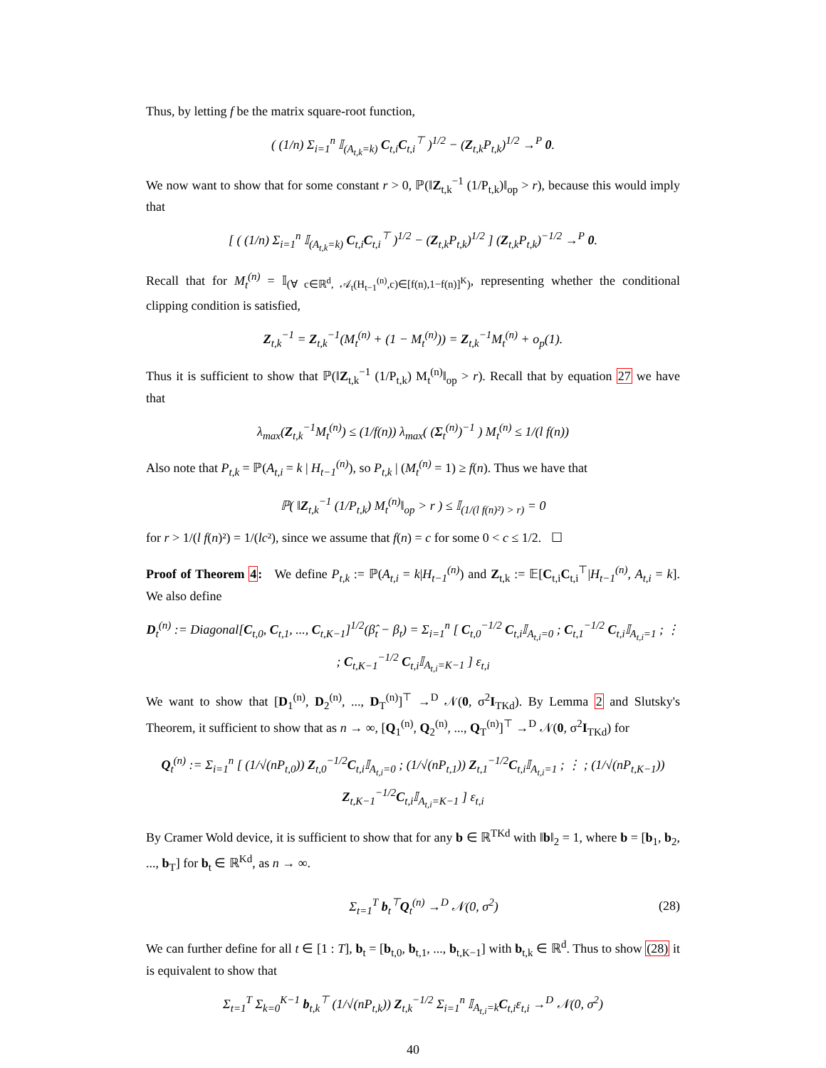Thus, by letting f be the matrix square-root function,
( (1/n) Σ<sub>i=1</sub><sup>n</sup> 𝕀<sub>(A<sub>t,k</sub>=k)</sub> C<sub>t,i</sub>C<sub>t,i</sub><sup>⊤</sup> )<sup>1/2</sup> − (Z<sub>t,k</sub>P<sub>t,k</sub>)<sup>1/2</sup> →<sup>P</sup> 0.
We now want to show that for some constant r > 0, ℙ(‖Z<sub>t,k</sub><sup>−1</sup> (1/P<sub>t,k</sub>)‖<sub>op</sub> > r), because this would imply that
[ ( (1/n) Σ<sub>i=1</sub><sup>n</sup> 𝕀<sub>(A<sub>t,k</sub>=k)</sub> C<sub>t,i</sub>C<sub>t,i</sub><sup>⊤</sup> )<sup>1/2</sup> − (Z<sub>t,k</sub>P<sub>t,k</sub>)<sup>1/2</sup> ] (Z<sub>t,k</sub>P<sub>t,k</sub>)<sup>−1/2</sup> →<sup>P</sup> 0.
Recall that for M<sub>t</sub><sup>(n)</sup> = 𝕀<sub>(∀ c∈ℝ<sup>d</sup>, 𝒜<sub>t</sub>(H<sub>t−1</sub><sup>(n)</sup>,c)∈[f(n),1−f(n)]<sup>K</sup>)</sub>, representing whether the conditional clipping condition is satisfied,
Z<sub>t,k</sub><sup>−1</sup> = Z<sub>t,k</sub><sup>−1</sup>(M<sub>t</sub><sup>(n)</sup> + (1 − M<sub>t</sub><sup>(n)</sup>)) = Z<sub>t,k</sub><sup>−1</sup>M<sub>t</sub><sup>(n)</sup> + o<sub>p</sub>(1).
Thus it is sufficient to show that ℙ(‖Z<sub>t,k</sub><sup>−1</sup> (1/P<sub>t,k</sub>) M<sub>t</sub><sup>(n)</sup>‖<sub>op</sub> > r). Recall that by equation 27 we have that
λ<sub>max</sub>(Z<sub>t,k</sub><sup>−1</sup>M<sub>t</sub><sup>(n)</sup>) ≤ (1/f(n)) λ<sub>max</sub>( (Σ<sub>t</sub><sup>(n)</sup>)<sup>−1</sup> ) M<sub>t</sub><sup>(n)</sup> ≤ 1/(l f(n))
Also note that P<sub>t,k</sub> = ℙ(A<sub>t,i</sub> = k | H<sub>t−1</sub><sup>(n)</sup>), so P<sub>t,k</sub> | (M<sub>t</sub><sup>(n)</sup> = 1) ≥ f(n). Thus we have that
ℙ( ‖Z<sub>t,k</sub><sup>−1</sup> (1/P<sub>t,k</sub>) M<sub>t</sub><sup>(n)</sup>‖<sub>op</sub> > r ) ≤ 𝕀<sub>(1/(l f(n)²) > r)</sub> = 0
for r > 1/(l f(n)²) = 1/(lc²), since we assume that f(n) = c for some 0 < c ≤ 1/2. ☐
Proof of Theorem 4: We define P<sub>t,k</sub> := ℙ(A<sub>t,i</sub> = k|H<sub>t−1</sub><sup>(n)</sup>) and Z<sub>t,k</sub> := 𝔼[C<sub>t,i</sub>C<sub>t,i</sub><sup>⊤</sup>|H<sub>t−1</sub><sup>(n)</sup>, A<sub>t,i</sub> = k]. We also define
D<sub>t</sub><sup>(n)</sup> := Diagonal[C<sub>t,0</sub>, C<sub>t,1</sub>, ..., C<sub>t,K−1</sub>]<sup>1/2</sup>(β̂<sub>t</sub> − β<sub>t</sub>) = Σ<sub>i=1</sub><sup>n</sup> [ C<sub>t,0</sub><sup>−1/2</sup> C<sub>t,i</sub>𝕀<sub>A<sub>t,i</sub>=0</sub> ; C<sub>t,1</sub><sup>−1/2</sup> C<sub>t,i</sub>𝕀<sub>A<sub>t,i</sub>=1</sub> ; ⋮ ; C<sub>t,K−1</sub><sup>−1/2</sup> C<sub>t,i</sub>𝕀<sub>A<sub>t,i</sub>=K−1</sub> ] ε<sub>t,i</sub>
We want to show that [D<sub>1</sub><sup>(n)</sup>, D<sub>2</sub><sup>(n)</sup>, ..., D<sub>T</sub><sup>(n)</sup>]<sup>⊤</sup> →<sup>D</sup> 𝒩(0, σ<sup>2</sup>I<sub>TKd</sub>). By Lemma 2 and Slutsky's Theorem, it sufficient to show that as n → ∞, [Q<sub>1</sub><sup>(n)</sup>, Q<sub>2</sub><sup>(n)</sup>, ..., Q<sub>T</sub><sup>(n)</sup>]<sup>⊤</sup> →<sup>D</sup> 𝒩(0, σ<sup>2</sup>I<sub>TKd</sub>) for
Q<sub>t</sub><sup>(n)</sup> := Σ<sub>i=1</sub><sup>n</sup> [ (1/√(nP<sub>t,0</sub>)) Z<sub>t,0</sub><sup>−1/2</sup>C<sub>t,i</sub>𝕀<sub>A<sub>t,i</sub>=0</sub> ; (1/√(nP<sub>t,1</sub>)) Z<sub>t,1</sub><sup>−1/2</sup>C<sub>t,i</sub>𝕀<sub>A<sub>t,i</sub>=1</sub> ; ⋮ ; (1/√(nP<sub>t,K−1</sub>)) Z<sub>t,K−1</sub><sup>−1/2</sup>C<sub>t,i</sub>𝕀<sub>A<sub>t,i</sub>=K−1</sub> ] ε<sub>t,i</sub>
By Cramer Wold device, it is sufficient to show that for any b ∈ ℝ<sup>TKd</sup> with ‖b‖<sub>2</sub> = 1, where b = [b<sub>1</sub>, b<sub>2</sub>, ..., b<sub>T</sub>] for b<sub>t</sub> ∈ ℝ<sup>Kd</sup>, as n → ∞.
Σ<sub>t=1</sub><sup>T</sup> b<sub>t</sub><sup>⊤</sup>Q<sub>t</sub><sup>(n)</sup> →<sup>D</sup> 𝒩(0, σ<sup>2</sup>) (28)
We can further define for all t ∈ [1 : T], b<sub>t</sub> = [b<sub>t,0</sub>, b<sub>t,1</sub>, ..., b<sub>t,K−1</sub>] with b<sub>t,k</sub> ∈ ℝ<sup>d</sup>. Thus to show (28) it is equivalent to show that
Σ<sub>t=1</sub><sup>T</sup> Σ<sub>k=0</sub><sup>K−1</sup> b<sub>t,k</sub><sup>⊤</sup> (1/√(nP<sub>t,k</sub>)) Z<sub>t,k</sub><sup>−1/2</sup> Σ<sub>i=1</sub><sup>n</sup> 𝕀<sub>A<sub>t,i</sub>=k</sub>C<sub>t,i</sub>ε<sub>t,i</sub> →<sup>D</sup> 𝒩(0, σ<sup>2</sup>)
40